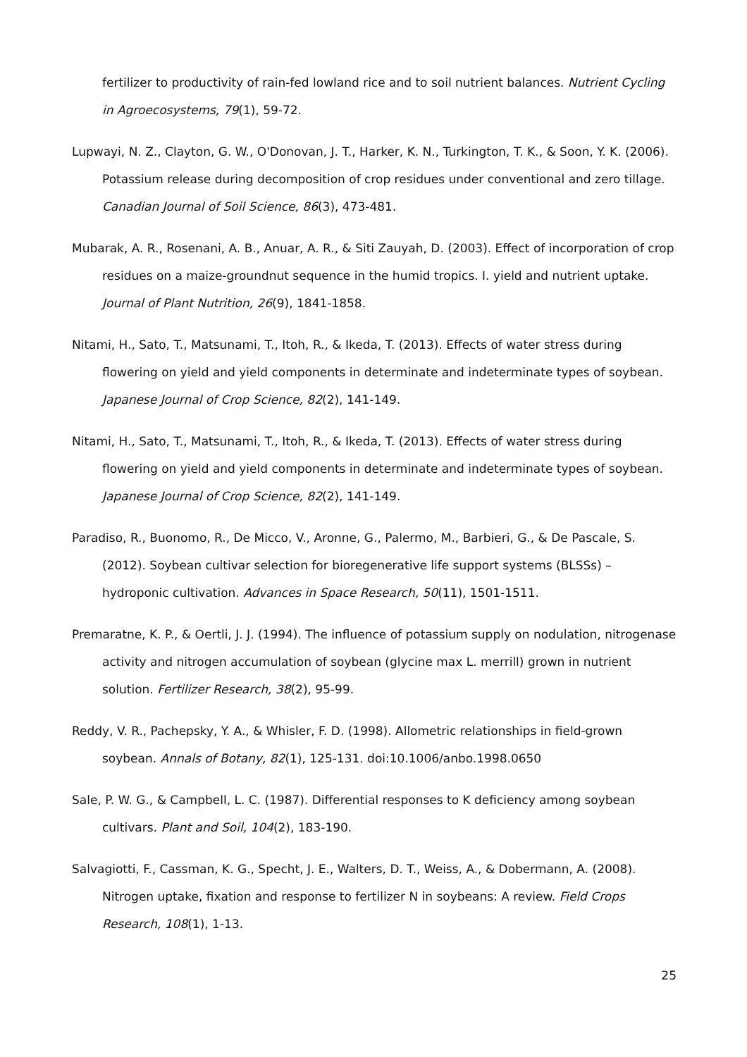fertilizer to productivity of rain-fed lowland rice and to soil nutrient balances. Nutrient Cycling in Agroecosystems, 79(1), 59-72.
Lupwayi, N. Z., Clayton, G. W., O'Donovan, J. T., Harker, K. N., Turkington, T. K., & Soon, Y. K. (2006). Potassium release during decomposition of crop residues under conventional and zero tillage. Canadian Journal of Soil Science, 86(3), 473-481.
Mubarak, A. R., Rosenani, A. B., Anuar, A. R., & Siti Zauyah, D. (2003). Effect of incorporation of crop residues on a maize-groundnut sequence in the humid tropics. I. yield and nutrient uptake. Journal of Plant Nutrition, 26(9), 1841-1858.
Nitami, H., Sato, T., Matsunami, T., Itoh, R., & Ikeda, T. (2013). Effects of water stress during flowering on yield and yield components in determinate and indeterminate types of soybean. Japanese Journal of Crop Science, 82(2), 141-149.
Nitami, H., Sato, T., Matsunami, T., Itoh, R., & Ikeda, T. (2013). Effects of water stress during flowering on yield and yield components in determinate and indeterminate types of soybean. Japanese Journal of Crop Science, 82(2), 141-149.
Paradiso, R., Buonomo, R., De Micco, V., Aronne, G., Palermo, M., Barbieri, G., & De Pascale, S. (2012). Soybean cultivar selection for bioregenerative life support systems (BLSSs) – hydroponic cultivation. Advances in Space Research, 50(11), 1501-1511.
Premaratne, K. P., & Oertli, J. J. (1994). The influence of potassium supply on nodulation, nitrogenase activity and nitrogen accumulation of soybean (glycine max L. merrill) grown in nutrient solution. Fertilizer Research, 38(2), 95-99.
Reddy, V. R., Pachepsky, Y. A., & Whisler, F. D. (1998). Allometric relationships in field-grown soybean. Annals of Botany, 82(1), 125-131. doi:10.1006/anbo.1998.0650
Sale, P. W. G., & Campbell, L. C. (1987). Differential responses to K deficiency among soybean cultivars. Plant and Soil, 104(2), 183-190.
Salvagiotti, F., Cassman, K. G., Specht, J. E., Walters, D. T., Weiss, A., & Dobermann, A. (2008). Nitrogen uptake, fixation and response to fertilizer N in soybeans: A review. Field Crops Research, 108(1), 1-13.
25